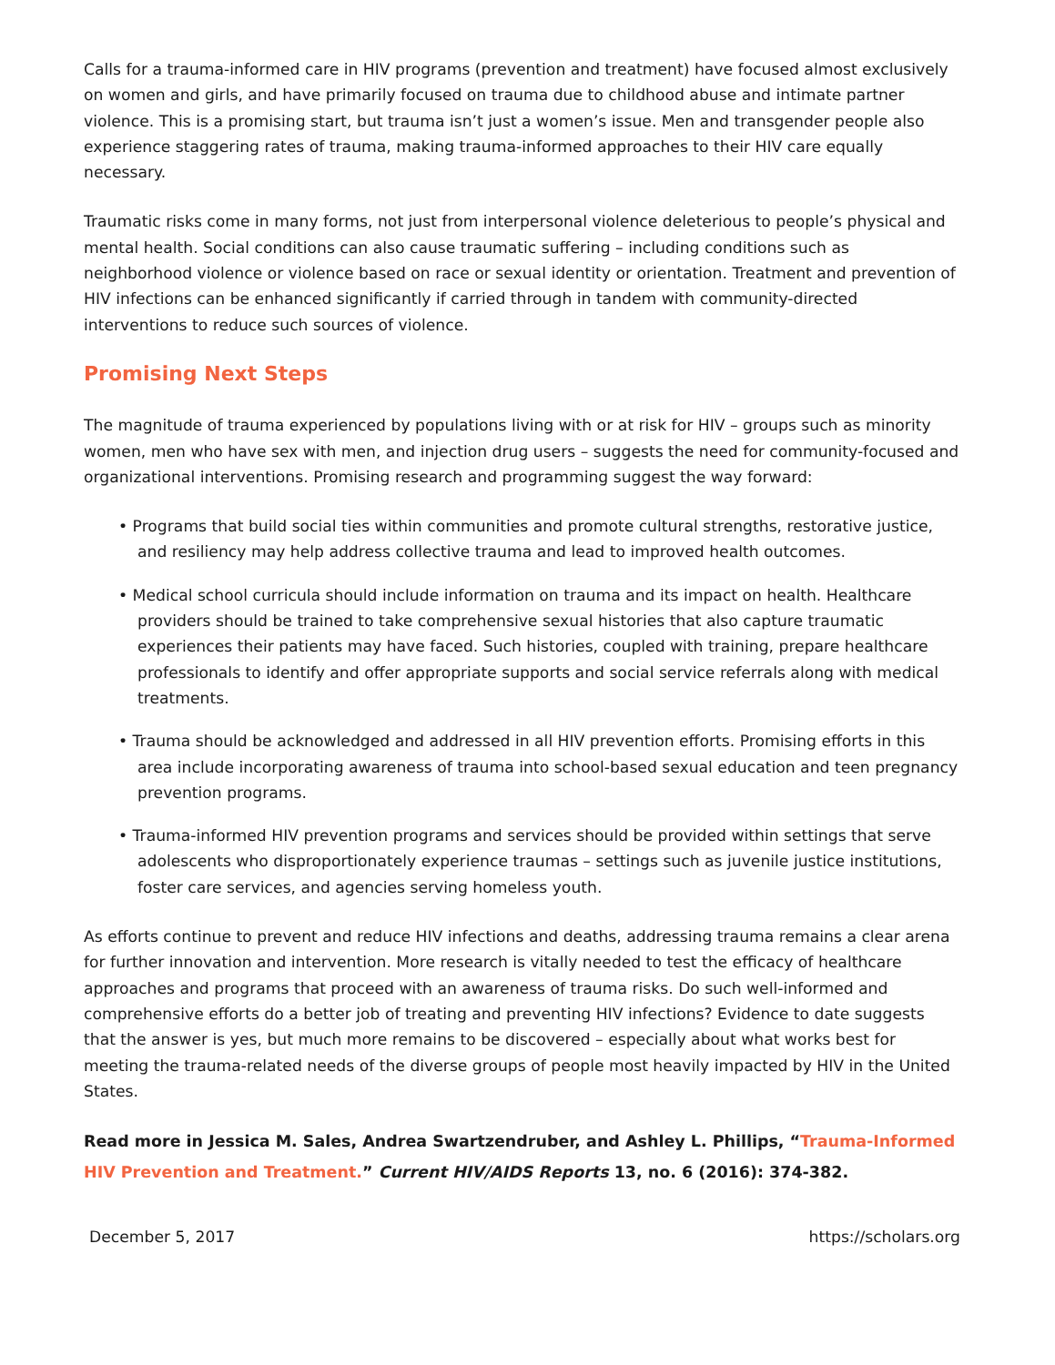Calls for a trauma-informed care in HIV programs (prevention and treatment) have focused almost exclusively on women and girls, and have primarily focused on trauma due to childhood abuse and intimate partner violence. This is a promising start, but trauma isn’t just a women’s issue. Men and transgender people also experience staggering rates of trauma, making trauma-informed approaches to their HIV care equally necessary.
Traumatic risks come in many forms, not just from interpersonal violence deleterious to people’s physical and mental health. Social conditions can also cause traumatic suffering – including conditions such as neighborhood violence or violence based on race or sexual identity or orientation. Treatment and prevention of HIV infections can be enhanced significantly if carried through in tandem with community-directed interventions to reduce such sources of violence.
Promising Next Steps
The magnitude of trauma experienced by populations living with or at risk for HIV – groups such as minority women, men who have sex with men, and injection drug users – suggests the need for community-focused and organizational interventions. Promising research and programming suggest the way forward:
• Programs that build social ties within communities and promote cultural strengths, restorative justice, and resiliency may help address collective trauma and lead to improved health outcomes.
• Medical school curricula should include information on trauma and its impact on health. Healthcare providers should be trained to take comprehensive sexual histories that also capture traumatic experiences their patients may have faced. Such histories, coupled with training, prepare healthcare professionals to identify and offer appropriate supports and social service referrals along with medical treatments.
• Trauma should be acknowledged and addressed in all HIV prevention efforts. Promising efforts in this area include incorporating awareness of trauma into school-based sexual education and teen pregnancy prevention programs.
• Trauma-informed HIV prevention programs and services should be provided within settings that serve adolescents who disproportionately experience traumas – settings such as juvenile justice institutions, foster care services, and agencies serving homeless youth.
As efforts continue to prevent and reduce HIV infections and deaths, addressing trauma remains a clear arena for further innovation and intervention. More research is vitally needed to test the efficacy of healthcare approaches and programs that proceed with an awareness of trauma risks. Do such well-informed and comprehensive efforts do a better job of treating and preventing HIV infections? Evidence to date suggests that the answer is yes, but much more remains to be discovered – especially about what works best for meeting the trauma-related needs of the diverse groups of people most heavily impacted by HIV in the United States.
Read more in Jessica M. Sales, Andrea Swartzendruber, and Ashley L. Phillips, “Trauma-Informed HIV Prevention and Treatment.” Current HIV/AIDS Reports 13, no. 6 (2016): 374-382.
December 5, 2017 https://scholars.org